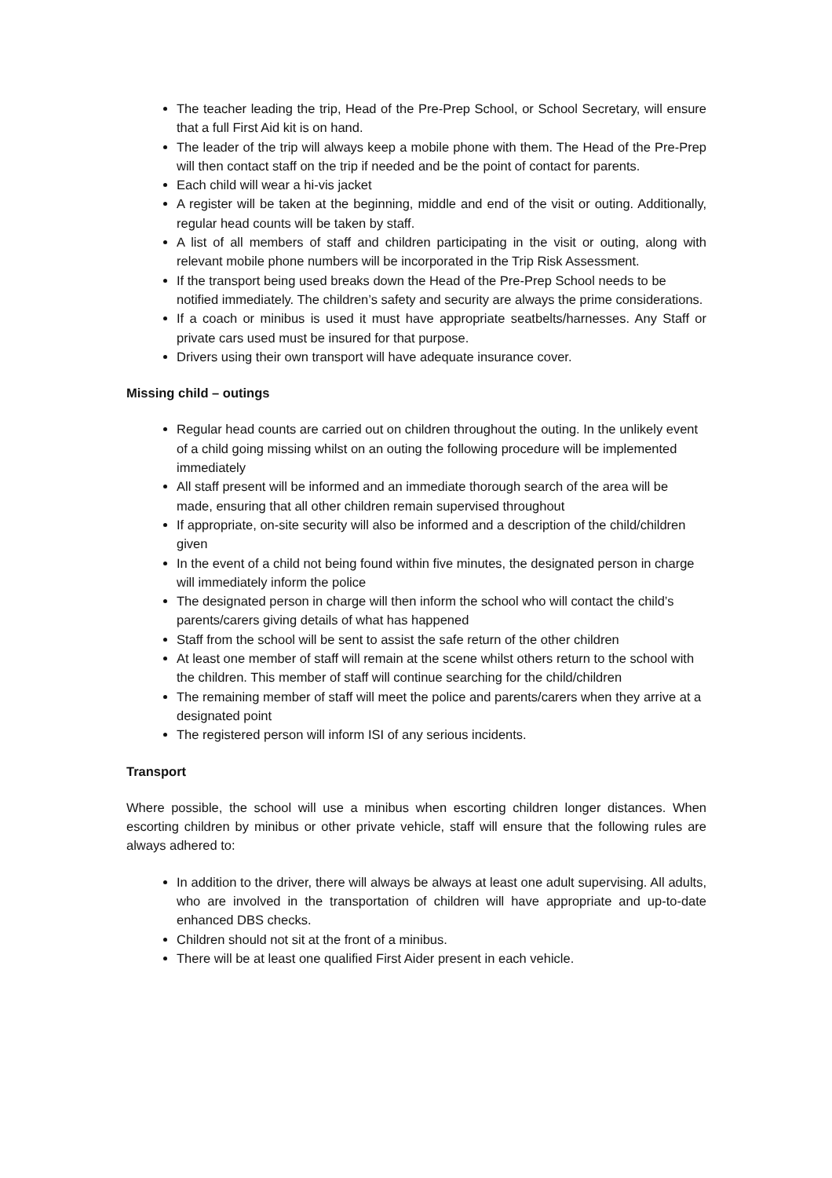The teacher leading the trip, Head of the Pre-Prep School, or School Secretary, will ensure that a full First Aid kit is on hand.
The leader of the trip will always keep a mobile phone with them. The Head of the Pre-Prep will then contact staff on the trip if needed and be the point of contact for parents.
Each child will wear a hi-vis jacket
A register will be taken at the beginning, middle and end of the visit or outing. Additionally, regular head counts will be taken by staff.
A list of all members of staff and children participating in the visit or outing, along with relevant mobile phone numbers will be incorporated in the Trip Risk Assessment.
If the transport being used breaks down the Head of the Pre-Prep School needs to be notified immediately. The children’s safety and security are always the prime considerations.
If a coach or minibus is used it must have appropriate seatbelts/harnesses. Any Staff or private cars used must be insured for that purpose.
Drivers using their own transport will have adequate insurance cover.
Missing child – outings
Regular head counts are carried out on children throughout the outing. In the unlikely event of a child going missing whilst on an outing the following procedure will be implemented immediately
All staff present will be informed and an immediate thorough search of the area will be made, ensuring that all other children remain supervised throughout
If appropriate, on-site security will also be informed and a description of the child/children given
In the event of a child not being found within five minutes, the designated person in charge will immediately inform the police
The designated person in charge will then inform the school who will contact the child’s parents/carers giving details of what has happened
Staff from the school will be sent to assist the safe return of the other children
At least one member of staff will remain at the scene whilst others return to the school with the children. This member of staff will continue searching for the child/children
The remaining member of staff will meet the police and parents/carers when they arrive at a designated point
The registered person will inform ISI of any serious incidents.
Transport
Where possible, the school will use a minibus when escorting children longer distances. When escorting children by minibus or other private vehicle, staff will ensure that the following rules are always adhered to:
In addition to the driver, there will always be always at least one adult supervising. All adults, who are involved in the transportation of children will have appropriate and up-to-date enhanced DBS checks.
Children should not sit at the front of a minibus.
There will be at least one qualified First Aider present in each vehicle.